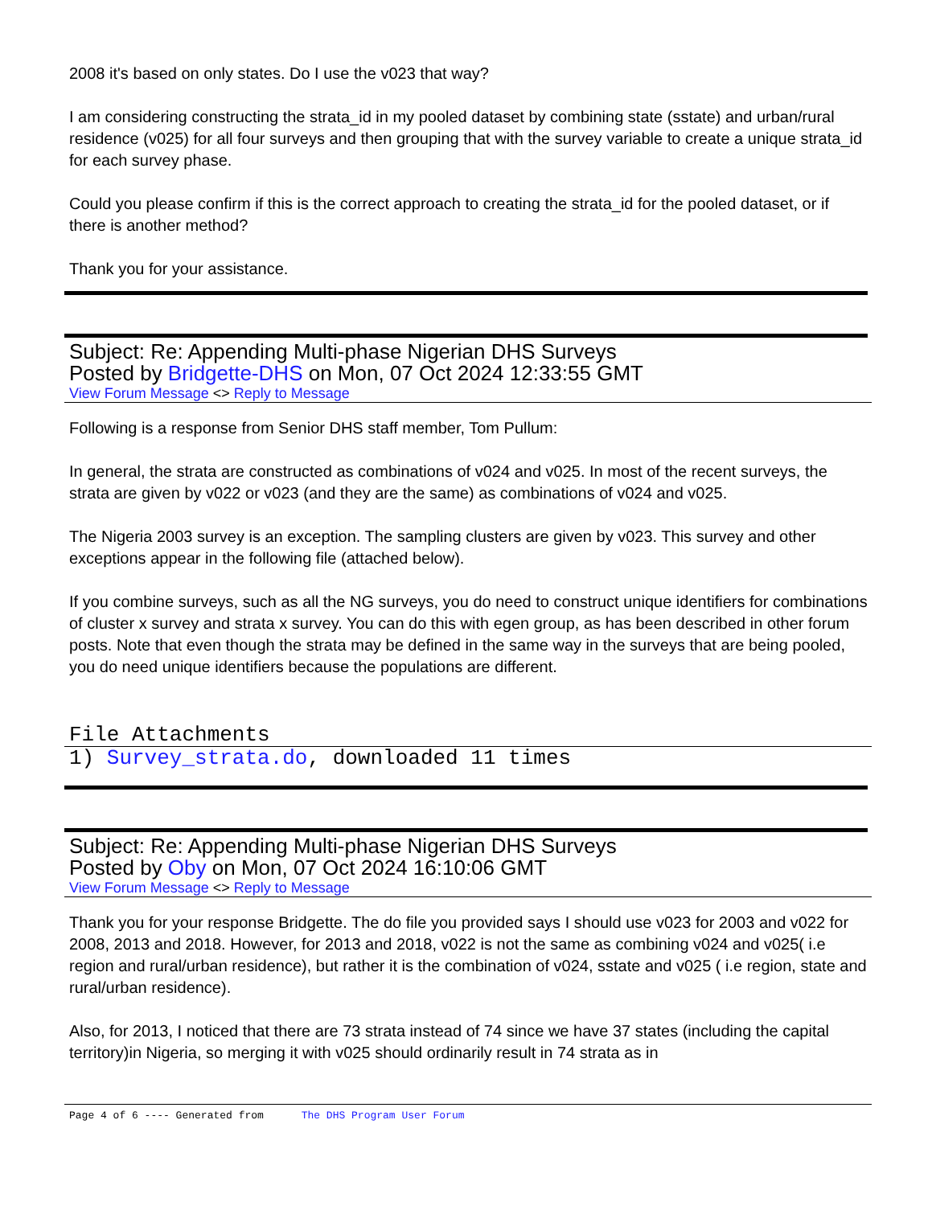2008 it's based on only states. Do I use the v023 that way?
I am considering constructing the strata_id in my pooled dataset by combining state (sstate) and urban/rural residence (v025) for all four surveys and then grouping that with the survey variable to create a unique strata_id for each survey phase.
Could you please confirm if this is the correct approach to creating the strata_id for the pooled dataset, or if there is another method?
Thank you for your assistance.
Subject: Re: Appending Multi-phase Nigerian DHS Surveys
Posted by Bridgette-DHS on Mon, 07 Oct 2024 12:33:55 GMT
View Forum Message <> Reply to Message
Following is a response from Senior DHS staff member, Tom Pullum:
In general, the strata are constructed as combinations of v024 and v025. In most of the recent surveys, the strata are given by v022 or v023 (and they are the same) as combinations of v024 and v025.
The Nigeria 2003 survey is an exception. The sampling clusters are given by v023. This survey and other exceptions appear in the following file (attached below).
If you combine surveys, such as all the NG surveys, you do need to construct unique identifiers for combinations of cluster x survey and strata x survey. You can do this with egen group, as has been described in other forum posts. Note that even though the strata may be defined in the same way in the surveys that are being pooled, you do need unique identifiers because the populations are different.
File Attachments
1) Survey_strata.do, downloaded 11 times
Subject: Re: Appending Multi-phase Nigerian DHS Surveys
Posted by Oby on Mon, 07 Oct 2024 16:10:06 GMT
View Forum Message <> Reply to Message
Thank you for your response Bridgette. The do file you provided says I should use v023 for 2003 and v022 for 2008, 2013 and 2018. However, for 2013 and 2018, v022 is not the same as combining v024 and v025( i.e region and rural/urban residence), but rather it is the combination of v024, sstate and v025 ( i.e region, state and rural/urban residence).
Also, for 2013, I noticed that there are 73 strata instead of 74 since we have 37 states (including the capital territory)in Nigeria, so merging it with v025 should ordinarily result in 74 strata as in
Page 4 of 6 ---- Generated from The DHS Program User Forum